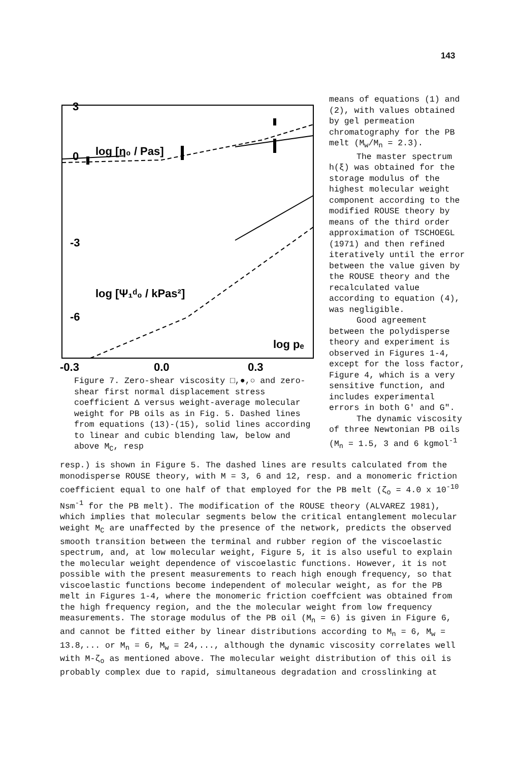143
3
0
-3
-6
-0.3
0.0
0.3
log [η₀ / Pas]
log [Ψ₁ᵈ₀ / kPas²]
log pₑ
Figure 7. Zero-shear viscosity □,●,○ and zero-shear first normal displacement stress coefficient Δ versus weight-average molecular weight for PB oils as in Fig. 5. Dashed lines from equations (13)-(15), solid lines according to linear and cubic blending law, below and above M<sub>C</sub>, resp
means of equations (1) and (2), with values obtained by gel permeation chromatography for the PB melt (M<sub>w</sub>/M<sub>n</sub> = 2.3).
The master spectrum h(ξ) was obtained for the storage modulus of the highest molecular weight component according to the modified ROUSE theory by means of the third order approximation of TSCHOEGL (1971) and then refined iteratively until the error between the value given by the ROUSE theory and the recalculated value according to equation (4), was negligible.
Good agreement between the polydisperse theory and experiment is observed in Figures 1-4, except for the loss factor, Figure 4, which is a very sensitive function, and includes experimental errors in both G' and G".
The dynamic viscosity of three Newtonian PB oils (M<sub>n</sub> = 1.5, 3 and 6 kgmol<sup>-1</sup>
resp.) is shown in Figure 5. The dashed lines are results calculated from the monodisperse ROUSE theory, with M = 3, 6 and 12, resp. and a monomeric friction coefficient equal to one half of that employed for the PB melt (ζ<sub>o</sub> = 4.0 x 10<sup>-10</sup> Nsm<sup>-1</sup> for the PB melt). The modification of the ROUSE theory (ALVAREZ 1981), which implies that molecular segments below the critical entanglement molecular weight M<sub>C</sub> are unaffected by the presence of the network, predicts the observed smooth transition between the terminal and rubber region of the viscoelastic spectrum, and, at low molecular weight, Figure 5, it is also useful to explain the molecular weight dependence of viscoelastic functions. However, it is not possible with the present measurements to reach high enough frequency, so that viscoelastic functions become independent of molecular weight, as for the PB melt in Figures 1-4, where the monomeric friction coeffcient was obtained from the high frequency region, and the the molecular weight from low frequency measurements. The storage modulus of the PB oil (M<sub>n</sub> = 6) is given in Figure 6, and cannot be fitted either by linear distributions according to M<sub>n</sub> = 6, M<sub>w</sub> = 13.8,... or M<sub>n</sub> = 6, M<sub>w</sub> = 24,..., although the dynamic viscosity correlates well with M-ζ<sub>o</sub> as mentioned above. The molecular weight distribution of this oil is probably complex due to rapid, simultaneous degradation and crosslinking at